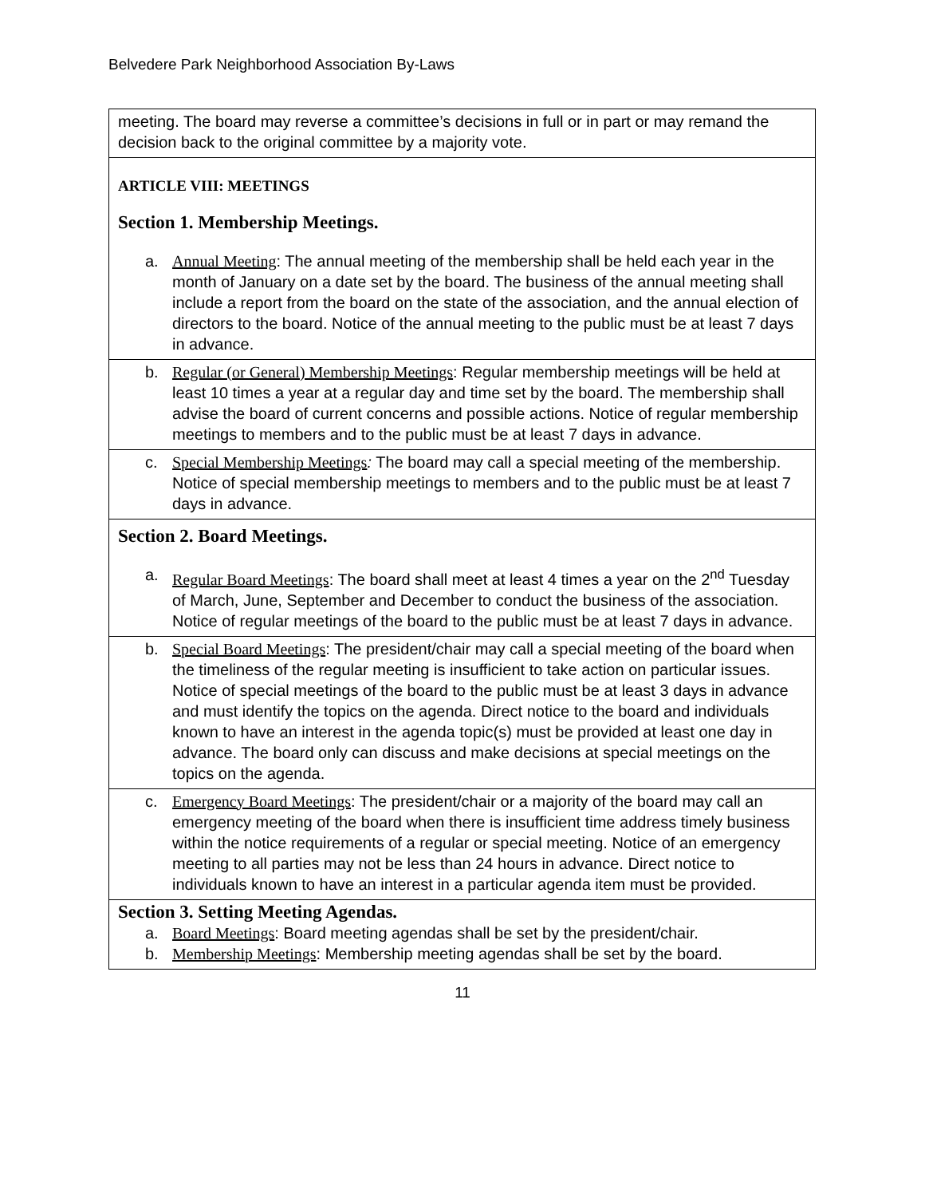Belvedere Park Neighborhood Association By-Laws
| meeting. The board may reverse a committee’s decisions in full or in part or may remand the decision back to the original committee by a majority vote. |
| ARTICLE VIII: MEETINGS Section 1. Membership Meetings. a. Annual Meeting : The annual meeting of the membership shall be held each year in the month of January on a date set by the board. The business of the annual meeting shall include a report from the board on the state of the association, and the annual election of directors to the board. Notice of the annual meeting to the public must be at least 7 days in advance. |
| b. Regular (or General) Membership Meetings : Regular membership meetings will be held at least 10 times a year at a regular day and time set by the board. The membership shall advise the board of current concerns and possible actions. Notice of regular membership meetings to members and to the public must be at least 7 days in advance. |
| c. Special Membership Meetings : The board may call a special meeting of the membership. Notice of special membership meetings to members and to the public must be at least 7 days in advance. |
| Section 2. Board Meetings. a. Regular Board Meetings : The board shall meet at least 4 times a year on the 2<sup>nd</sup> Tuesday of March, June, September and December to conduct the business of the association. Notice of regular meetings of the board to the public must be at least 7 days in advance. |
| b. Special Board Meetings : The president/chair may call a special meeting of the board when the timeliness of the regular meeting is insufficient to take action on particular issues. Notice of special meetings of the board to the public must be at least 3 days in advance and must identify the topics on the agenda. Direct notice to the board and individuals known to have an interest in the agenda topic(s) must be provided at least one day in advance. The board only can discuss and make decisions at special meetings on the topics on the agenda. |
| c. Emergency Board Meetings : The president/chair or a majority of the board may call an emergency meeting of the board when there is insufficient time address timely business within the notice requirements of a regular or special meeting. Notice of an emergency meeting to all parties may not be less than 24 hours in advance. Direct notice to individuals known to have an interest in a particular agenda item must be provided. |
| Section 3. Setting Meeting Agendas. a. Board Meetings : Board meeting agendas shall be set by the president/chair. b. Membership Meetings : Membership meeting agendas shall be set by the board. |
11